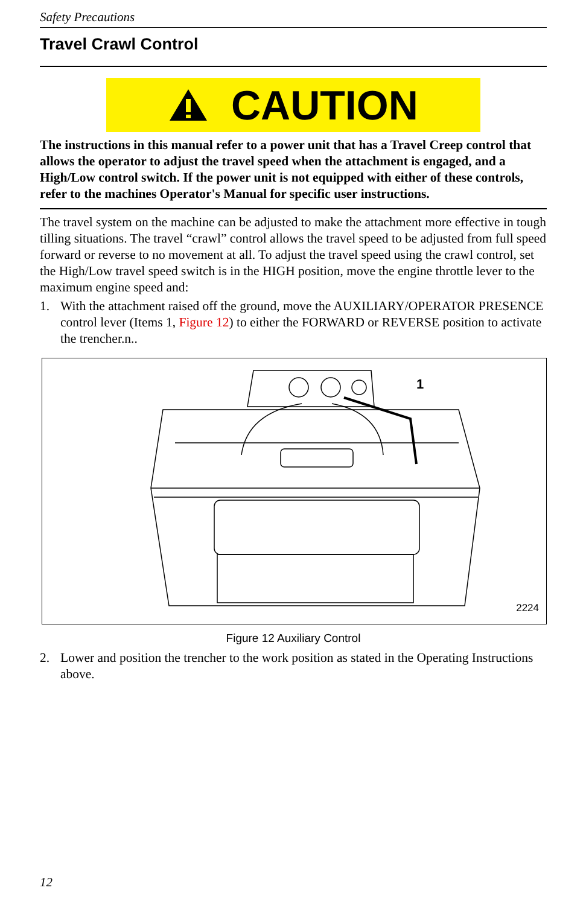Safety Precautions
Travel Crawl Control
CAUTION
The instructions in this manual refer to a power unit that has a Travel Creep control that allows the operator to adjust the travel speed when the attachment is engaged, and a High/Low control switch. If the power unit is not equipped with either of these controls, refer to the machines Operator's Manual for specific user instructions.
The travel system on the machine can be adjusted to make the attachment more effective in tough tilling situations. The travel “crawl” control allows the travel speed to be adjusted from full speed forward or reverse to no movement at all. To adjust the travel speed using the crawl control, set the High/Low travel speed switch is in the HIGH position, move the engine throttle lever to the maximum engine speed and:
1. With the attachment raised off the ground, move the AUXILIARY/OPERATOR PRESENCE control lever (Items 1, Figure 12) to either the FORWARD or REVERSE position to activate the trencher.n..
1
2224
Figure 12 Auxiliary Control
2. Lower and position the trencher to the work position as stated in the Operating Instructions above.
12